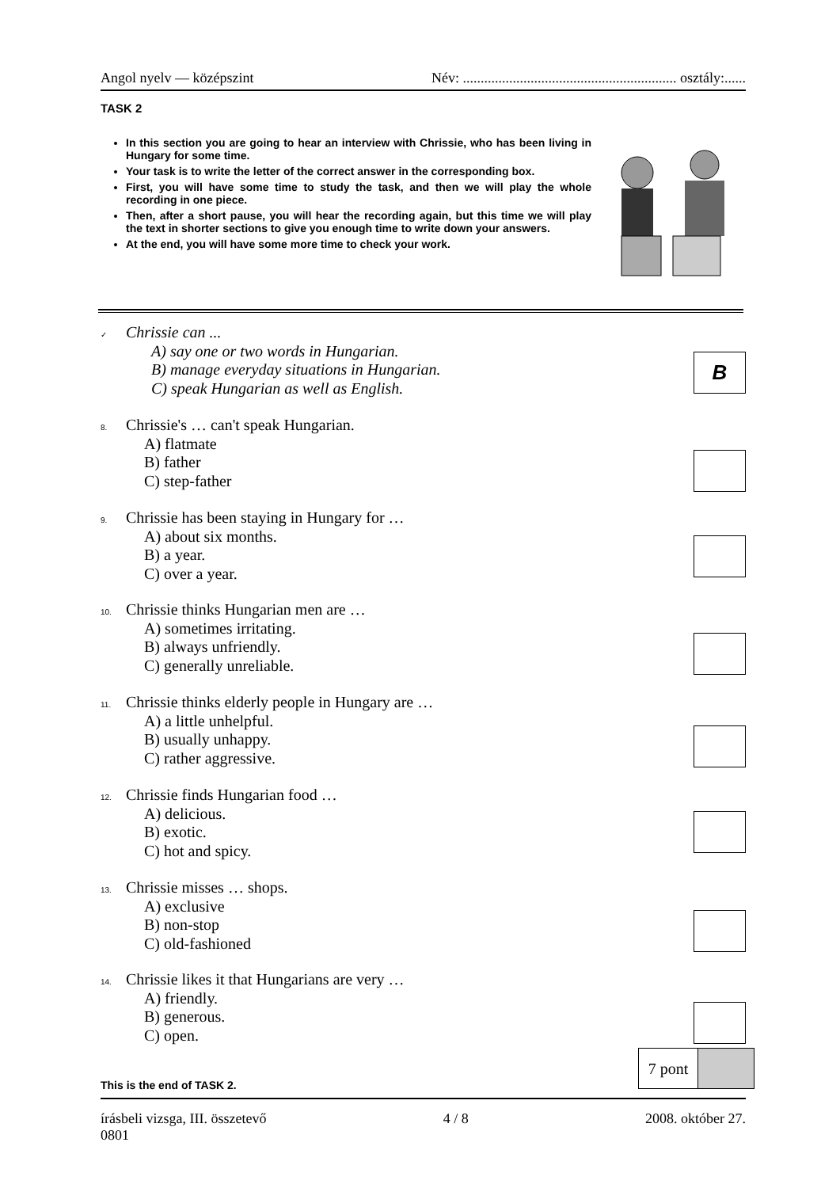Angol nyelv — középszint Név: ............................................................ osztály:......
TASK 2
In this section you are going to hear an interview with Chrissie, who has been living in Hungary for some time.
Your task is to write the letter of the correct answer in the corresponding box.
First, you will have some time to study the task, and then we will play the whole recording in one piece.
Then, after a short pause, you will hear the recording again, but this time we will play the text in shorter sections to give you enough time to write down your answers.
At the end, you will have some more time to check your work.
✓ Chrissie can ...
A) say one or two words in Hungarian.
B) manage everyday situations in Hungarian.
C) speak Hungarian as well as English.
B
8. Chrissie's … can't speak Hungarian.
A) flatmate
B) father
C) step-father
9. Chrissie has been staying in Hungary for …
A) about six months.
B) a year.
C) over a year.
10. Chrissie thinks Hungarian men are …
A) sometimes irritating.
B) always unfriendly.
C) generally unreliable.
11. Chrissie thinks elderly people in Hungary are …
A) a little unhelpful.
B) usually unhappy.
C) rather aggressive.
12. Chrissie finds Hungarian food …
A) delicious.
B) exotic.
C) hot and spicy.
13. Chrissie misses … shops.
A) exclusive
B) non-stop
C) old-fashioned
14. Chrissie likes it that Hungarians are very …
A) friendly.
B) generous.
C) open.
7 pont
This is the end of TASK 2.
írásbeli vizsga, III. összetevő 4 / 8 2008. október 27.
0801